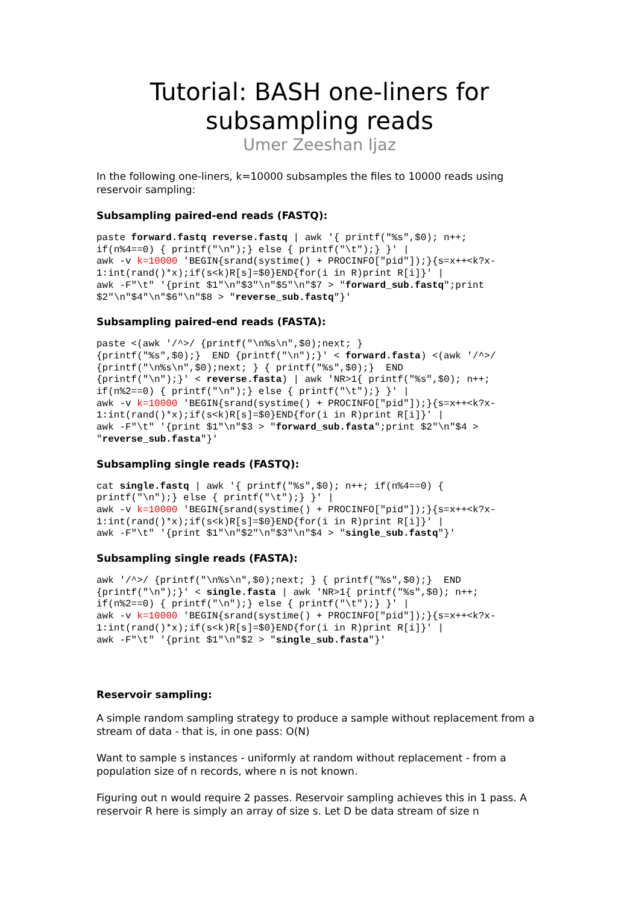Tutorial: BASH one-liners for
subsampling reads
Umer Zeeshan Ijaz
In the following one-liners, k=10000 subsamples the files to 10000 reads using reservoir sampling:
Subsampling paired-end reads (FASTQ):
paste forward.fastq reverse.fastq | awk '{ printf("%s",$0); n++;
if(n%4==0) { printf("\n");} else { printf("\t");} }' |
awk -v k=10000 'BEGIN{srand(systime() + PROCINFO["pid"]);}{s=x++<k?x-
1:int(rand()*x);if(s<k)R[s]=$0}END{for(i in R)print R[i]}' |
awk -F"\t" '{print $1"\n"$3"\n"$5"\n"$7 > "forward_sub.fastq";print
$2"\n"$4"\n"$6"\n"$8 > "reverse_sub.fastq"}'
Subsampling paired-end reads (FASTA):
paste <(awk '/^>/ {printf("\n%s\n",$0);next; }
{printf("%s",$0);}  END {printf("\n");}' < forward.fasta) <(awk '/^>/
{printf("\n%s\n",$0);next; } { printf("%s",$0);}  END
{printf("\n");}' < reverse.fasta) | awk 'NR>1{ printf("%s",$0); n++;
if(n%2==0) { printf("\n");} else { printf("\t");} }' |
awk -v k=10000 'BEGIN{srand(systime() + PROCINFO["pid"]);}{s=x++<k?x-
1:int(rand()*x);if(s<k)R[s]=$0}END{for(i in R)print R[i]}' |
awk -F"\t" '{print $1"\n"$3 > "forward_sub.fasta";print $2"\n"$4 >
"reverse_sub.fasta"}'
Subsampling single reads (FASTQ):
cat single.fastq | awk '{ printf("%s",$0); n++; if(n%4==0) {
printf("\n");} else { printf("\t");} }' |
awk -v k=10000 'BEGIN{srand(systime() + PROCINFO["pid"]);}{s=x++<k?x-
1:int(rand()*x);if(s<k)R[s]=$0}END{for(i in R)print R[i]}' |
awk -F"\t" '{print $1"\n"$2"\n"$3"\n"$4 > "single_sub.fastq"}'
Subsampling single reads (FASTA):
awk '/^>/ {printf("\n%s\n",$0);next; } { printf("%s",$0);}  END
{printf("\n");}' < single.fasta | awk 'NR>1{ printf("%s",$0); n++;
if(n%2==0) { printf("\n");} else { printf("\t");} }' |
awk -v k=10000 'BEGIN{srand(systime() + PROCINFO["pid"]);}{s=x++<k?x-
1:int(rand()*x);if(s<k)R[s]=$0}END{for(i in R)print R[i]}' |
awk -F"\t" '{print $1"\n"$2 > "single_sub.fasta"}'
Reservoir sampling:
A simple random sampling strategy to produce a sample without replacement from a stream of data - that is, in one pass: O(N)
Want to sample s instances - uniformly at random without replacement - from a population size of n records, where n is not known.
Figuring out n would require 2 passes. Reservoir sampling achieves this in 1 pass. A reservoir R here is simply an array of size s. Let D be data stream of size n